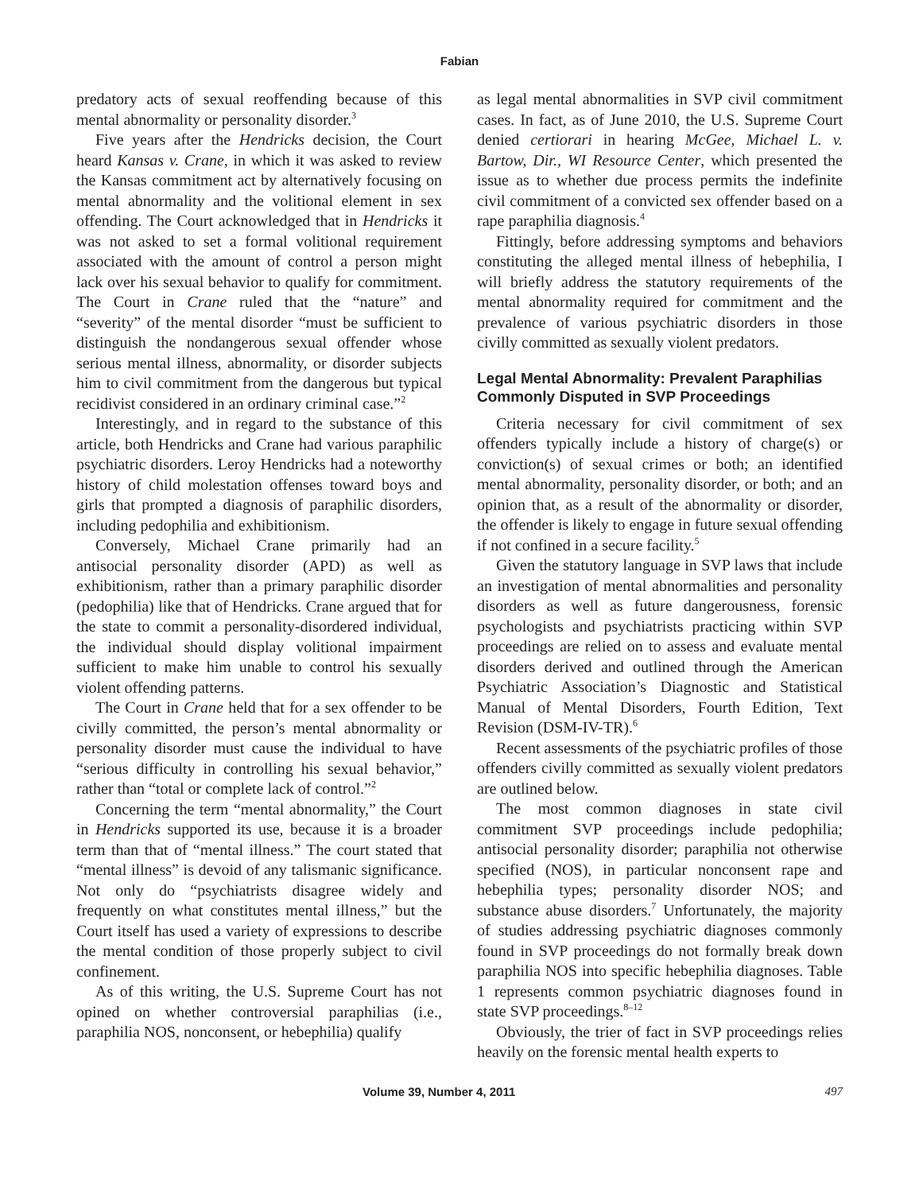Fabian
predatory acts of sexual reoffending because of this mental abnormality or personality disorder.<sup>3</sup>
Five years after the Hendricks decision, the Court heard Kansas v. Crane, in which it was asked to review the Kansas commitment act by alternatively focusing on mental abnormality and the volitional element in sex offending. The Court acknowledged that in Hendricks it was not asked to set a formal volitional requirement associated with the amount of control a person might lack over his sexual behavior to qualify for commitment. The Court in Crane ruled that the “nature” and “severity” of the mental disorder “must be sufficient to distinguish the nondangerous sexual offender whose serious mental illness, abnormality, or disorder subjects him to civil commitment from the dangerous but typical recidivist considered in an ordinary criminal case.”<sup>2</sup>
Interestingly, and in regard to the substance of this article, both Hendricks and Crane had various paraphilic psychiatric disorders. Leroy Hendricks had a noteworthy history of child molestation offenses toward boys and girls that prompted a diagnosis of paraphilic disorders, including pedophilia and exhibitionism.
Conversely, Michael Crane primarily had an antisocial personality disorder (APD) as well as exhibitionism, rather than a primary paraphilic disorder (pedophilia) like that of Hendricks. Crane argued that for the state to commit a personality-disordered individual, the individual should display volitional impairment sufficient to make him unable to control his sexually violent offending patterns.
The Court in Crane held that for a sex offender to be civilly committed, the person’s mental abnormality or personality disorder must cause the individual to have “serious difficulty in controlling his sexual behavior,” rather than “total or complete lack of control.”<sup>2</sup>
Concerning the term “mental abnormality,” the Court in Hendricks supported its use, because it is a broader term than that of “mental illness.” The court stated that “mental illness” is devoid of any talismanic significance. Not only do “psychiatrists disagree widely and frequently on what constitutes mental illness,” but the Court itself has used a variety of expressions to describe the mental condition of those properly subject to civil confinement.
As of this writing, the U.S. Supreme Court has not opined on whether controversial paraphilias (i.e., paraphilia NOS, nonconsent, or hebephilia) qualify
as legal mental abnormalities in SVP civil commitment cases. In fact, as of June 2010, the U.S. Supreme Court denied certiorari in hearing McGee, Michael L. v. Bartow, Dir., WI Resource Center, which presented the issue as to whether due process permits the indefinite civil commitment of a convicted sex offender based on a rape paraphilia diagnosis.<sup>4</sup>
Fittingly, before addressing symptoms and behaviors constituting the alleged mental illness of hebephilia, I will briefly address the statutory requirements of the mental abnormality required for commitment and the prevalence of various psychiatric disorders in those civilly committed as sexually violent predators.
Legal Mental Abnormality: Prevalent Paraphilias Commonly Disputed in SVP Proceedings
Criteria necessary for civil commitment of sex offenders typically include a history of charge(s) or conviction(s) of sexual crimes or both; an identified mental abnormality, personality disorder, or both; and an opinion that, as a result of the abnormality or disorder, the offender is likely to engage in future sexual offending if not confined in a secure facility.<sup>5</sup>
Given the statutory language in SVP laws that include an investigation of mental abnormalities and personality disorders as well as future dangerousness, forensic psychologists and psychiatrists practicing within SVP proceedings are relied on to assess and evaluate mental disorders derived and outlined through the American Psychiatric Association’s Diagnostic and Statistical Manual of Mental Disorders, Fourth Edition, Text Revision (DSM-IV-TR).<sup>6</sup>
Recent assessments of the psychiatric profiles of those offenders civilly committed as sexually violent predators are outlined below.
The most common diagnoses in state civil commitment SVP proceedings include pedophilia; antisocial personality disorder; paraphilia not otherwise specified (NOS), in particular nonconsent rape and hebephilia types; personality disorder NOS; and substance abuse disorders.<sup>7</sup> Unfortunately, the majority of studies addressing psychiatric diagnoses commonly found in SVP proceedings do not formally break down paraphilia NOS into specific hebephilia diagnoses. Table 1 represents common psychiatric diagnoses found in state SVP proceedings.<sup>8–12</sup>
Obviously, the trier of fact in SVP proceedings relies heavily on the forensic mental health experts to
Volume 39, Number 4, 2011 497